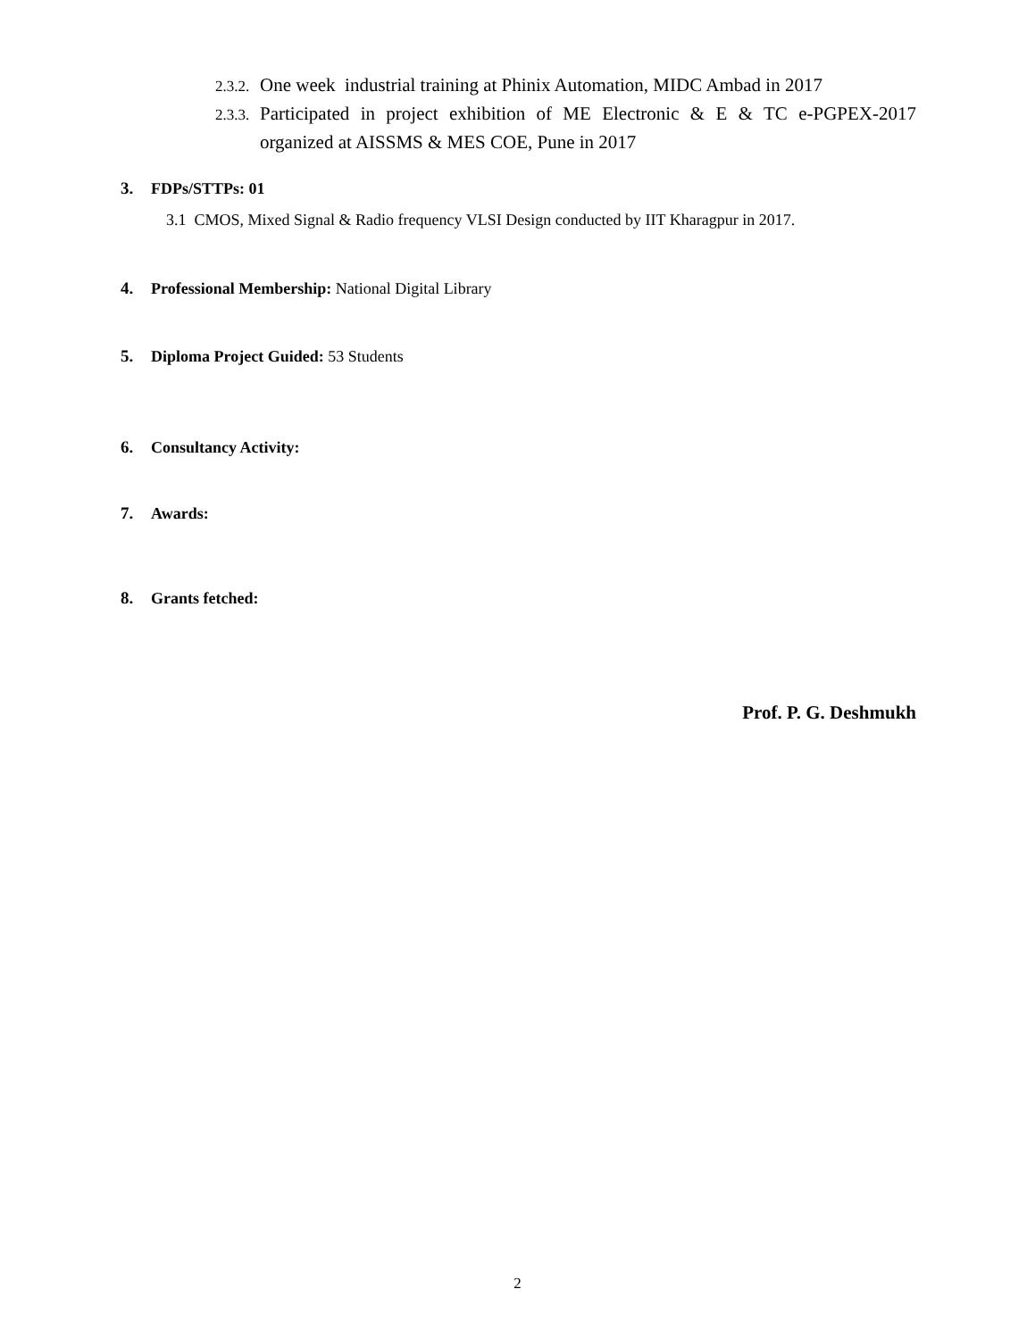2.3.2. One week industrial training at Phinix Automation, MIDC Ambad in 2017
2.3.3. Participated in project exhibition of ME Electronic & E & TC e-PGPEX-2017 organized at AISSMS & MES COE, Pune in 2017
3. FDPs/STTPs: 01
3.1 CMOS, Mixed Signal & Radio frequency VLSI Design conducted by IIT Kharagpur in 2017.
4. Professional Membership: National Digital Library
5. Diploma Project Guided: 53 Students
6. Consultancy Activity:
7. Awards:
8. Grants fetched:
Prof. P. G. Deshmukh
2